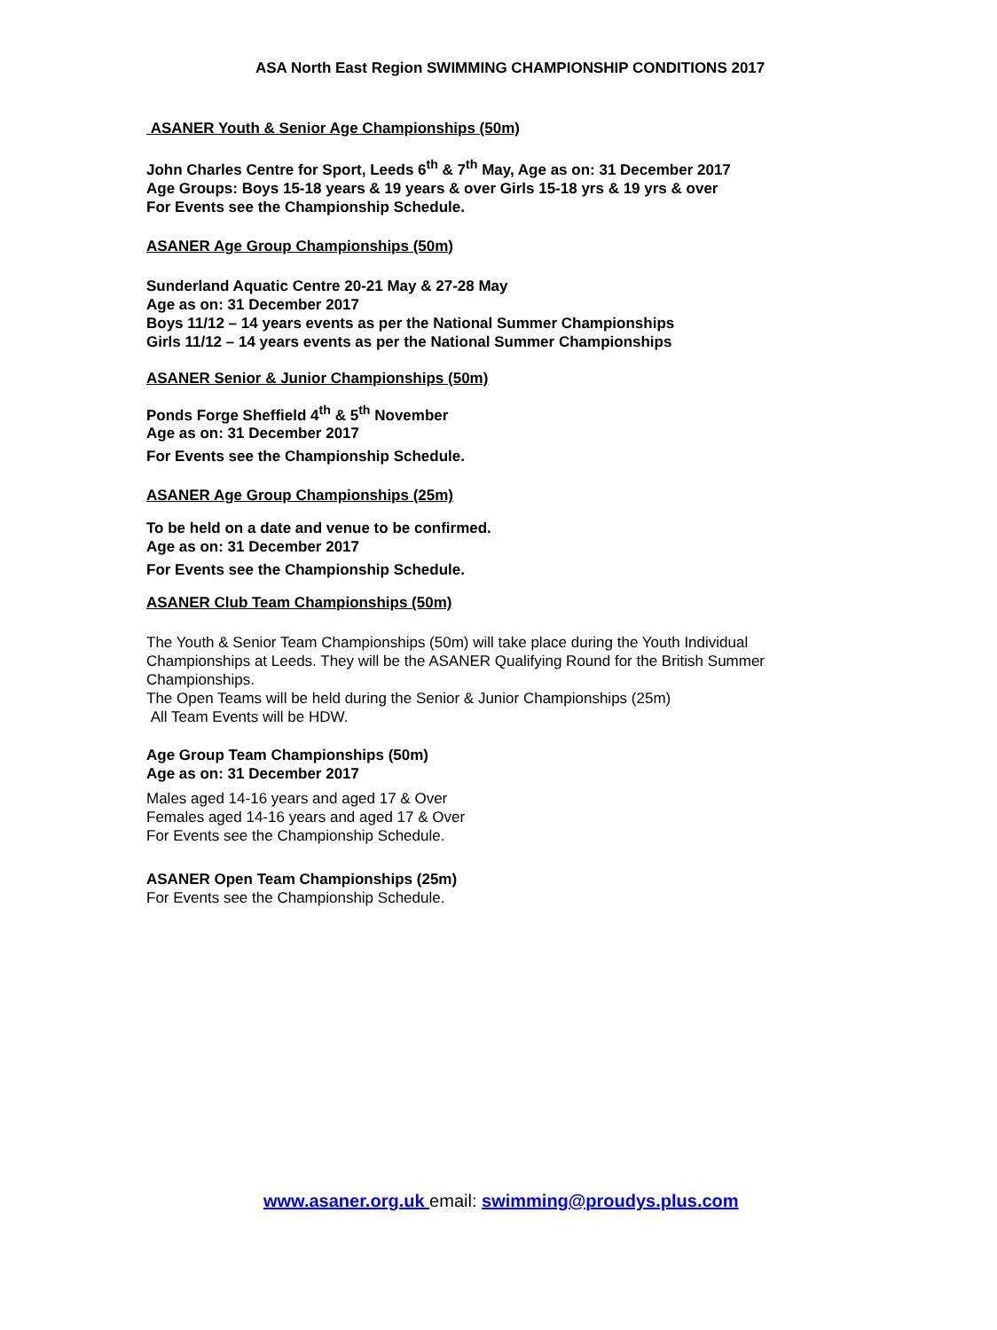ASA North East Region SWIMMING CHAMPIONSHIP CONDITIONS 2017
ASANER Youth & Senior Age Championships (50m)
John Charles Centre for Sport, Leeds 6<sup>th</sup> & 7<sup>th</sup> May, Age as on: 31 December 2017
Age Groups: Boys 15-18 years & 19 years & over Girls 15-18 yrs & 19 yrs & over
For Events see the Championship Schedule.
ASANER Age Group Championships (50m)
Sunderland Aquatic Centre 20-21 May & 27-28 May
Age as on: 31 December 2017
Boys 11/12 – 14 years events as per the National Summer Championships
Girls 11/12 – 14 years events as per the National Summer Championships
ASANER Senior & Junior Championships (50m)
Ponds Forge Sheffield 4<sup>th</sup> & 5<sup>th</sup> November
Age as on: 31 December 2017
For Events see the Championship Schedule.
ASANER Age Group Championships (25m)
To be held on a date and venue to be confirmed.
Age as on: 31 December 2017
For Events see the Championship Schedule.
ASANER Club Team Championships (50m)
The Youth & Senior Team Championships (50m) will take place during the Youth Individual Championships at Leeds. They will be the ASANER Qualifying Round for the British Summer Championships.
The Open Teams will be held during the Senior & Junior Championships (25m)
All Team Events will be HDW.
Age Group Team Championships (50m)
Age as on: 31 December 2017
Males aged 14-16 years and aged 17 & Over
Females aged 14-16 years and aged 17 & Over
For Events see the Championship Schedule.
ASANER Open Team Championships (25m)
For Events see the Championship Schedule.
www.asaner.org.uk email: swimming@proudys.plus.com